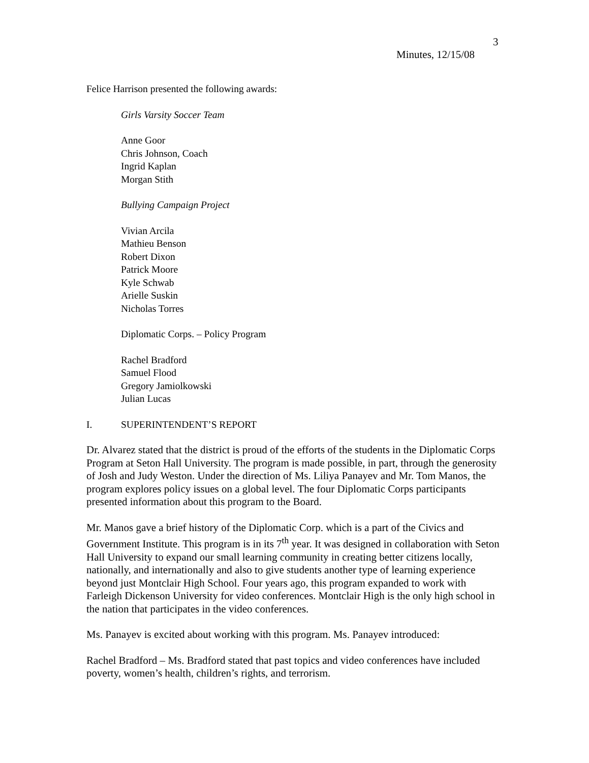3
Minutes, 12/15/08
Felice Harrison presented the following awards:
Girls Varsity Soccer Team
Anne Goor
Chris Johnson, Coach
Ingrid Kaplan
Morgan Stith
Bullying Campaign Project
Vivian Arcila
Mathieu Benson
Robert Dixon
Patrick Moore
Kyle Schwab
Arielle Suskin
Nicholas Torres
Diplomatic Corps. – Policy Program
Rachel Bradford
Samuel Flood
Gregory Jamiolkowski
Julian Lucas
I. SUPERINTENDENT’S REPORT
Dr. Alvarez stated that the district is proud of the efforts of the students in the Diplomatic Corps Program at Seton Hall University. The program is made possible, in part, through the generosity of Josh and Judy Weston. Under the direction of Ms. Liliya Panayev and Mr. Tom Manos, the program explores policy issues on a global level. The four Diplomatic Corps participants presented information about this program to the Board.
Mr. Manos gave a brief history of the Diplomatic Corp. which is a part of the Civics and Government Institute. This program is in its 7<sup>th</sup> year. It was designed in collaboration with Seton Hall University to expand our small learning community in creating better citizens locally, nationally, and internationally and also to give students another type of learning experience beyond just Montclair High School. Four years ago, this program expanded to work with Farleigh Dickenson University for video conferences. Montclair High is the only high school in the nation that participates in the video conferences.
Ms. Panayev is excited about working with this program. Ms. Panayev introduced:
Rachel Bradford – Ms. Bradford stated that past topics and video conferences have included poverty, women’s health, children’s rights, and terrorism.